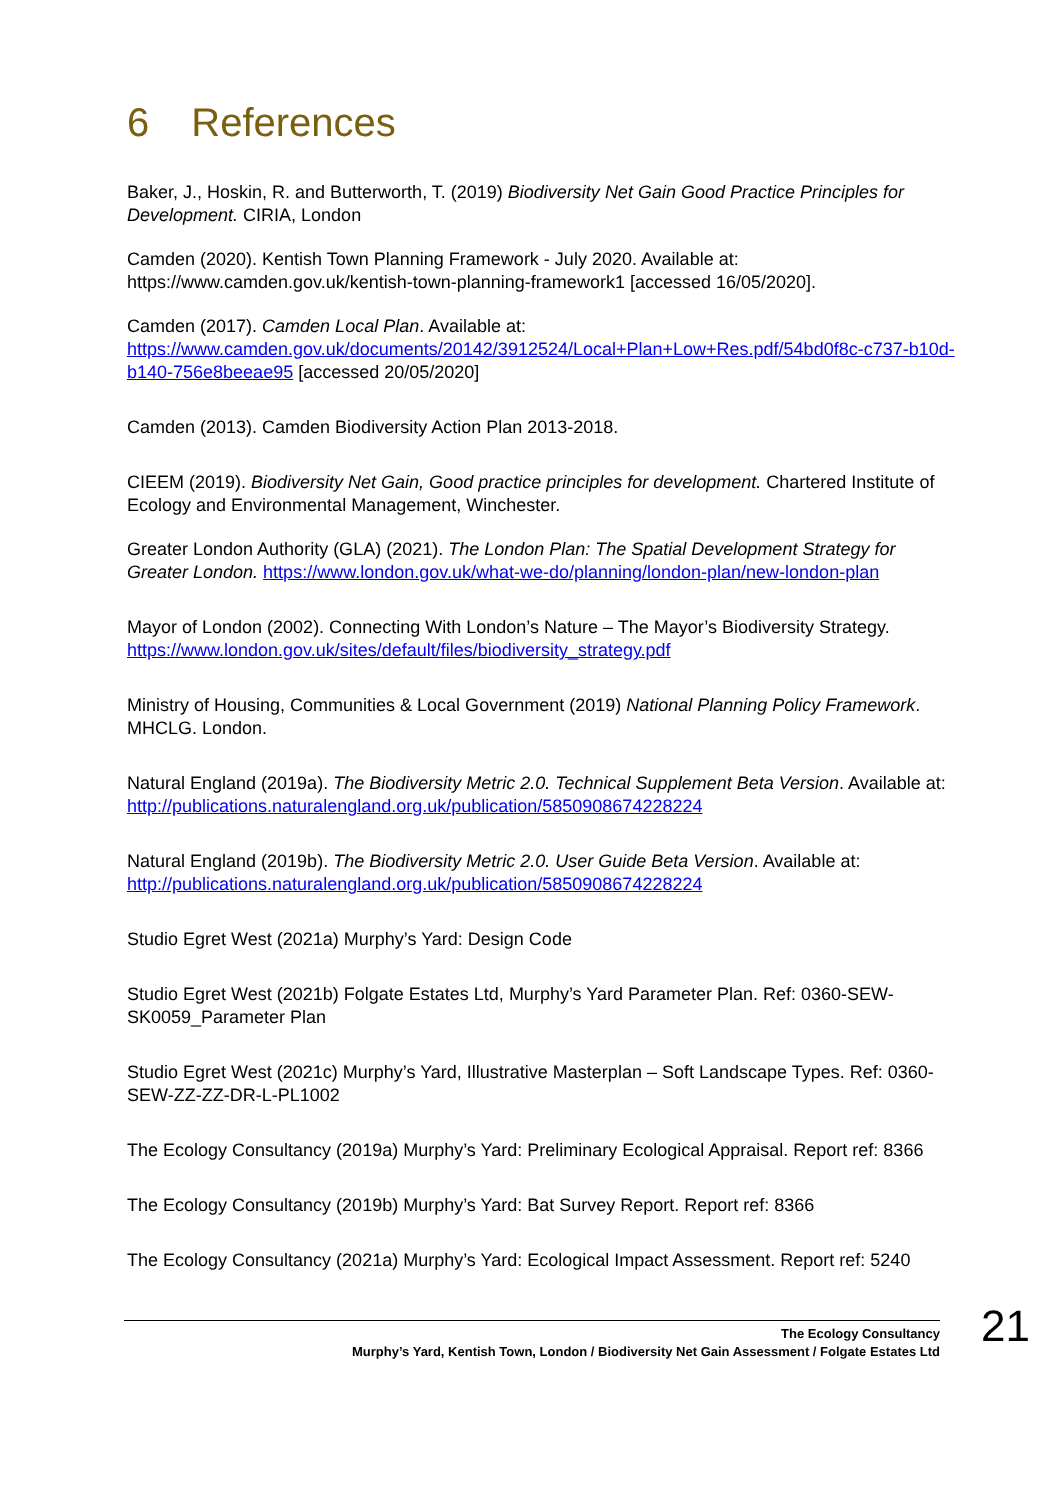6 References
Baker, J., Hoskin, R. and Butterworth, T. (2019) Biodiversity Net Gain Good Practice Principles for Development. CIRIA, London
Camden (2020). Kentish Town Planning Framework - July 2020. Available at: https://www.camden.gov.uk/kentish-town-planning-framework1 [accessed 16/05/2020].
Camden (2017). Camden Local Plan. Available at: https://www.camden.gov.uk/documents/20142/3912524/Local+Plan+Low+Res.pdf/54bd0f8c-c737-b10d-b140-756e8beeae95 [accessed 20/05/2020]
Camden (2013). Camden Biodiversity Action Plan 2013-2018.
CIEEM (2019). Biodiversity Net Gain, Good practice principles for development. Chartered Institute of Ecology and Environmental Management, Winchester.
Greater London Authority (GLA) (2021). The London Plan: The Spatial Development Strategy for Greater London. https://www.london.gov.uk/what-we-do/planning/london-plan/new-london-plan
Mayor of London (2002). Connecting With London’s Nature – The Mayor’s Biodiversity Strategy. https://www.london.gov.uk/sites/default/files/biodiversity_strategy.pdf
Ministry of Housing, Communities & Local Government (2019) National Planning Policy Framework. MHCLG. London.
Natural England (2019a). The Biodiversity Metric 2.0. Technical Supplement Beta Version. Available at: http://publications.naturalengland.org.uk/publication/5850908674228224
Natural England (2019b). The Biodiversity Metric 2.0. User Guide Beta Version. Available at: http://publications.naturalengland.org.uk/publication/5850908674228224
Studio Egret West (2021a) Murphy’s Yard: Design Code
Studio Egret West (2021b) Folgate Estates Ltd, Murphy’s Yard Parameter Plan. Ref: 0360-SEW-SK0059_Parameter Plan
Studio Egret West (2021c) Murphy’s Yard, Illustrative Masterplan – Soft Landscape Types. Ref: 0360-SEW-ZZ-ZZ-DR-L-PL1002
The Ecology Consultancy (2019a) Murphy’s Yard: Preliminary Ecological Appraisal. Report ref: 8366
The Ecology Consultancy (2019b) Murphy’s Yard: Bat Survey Report. Report ref: 8366
The Ecology Consultancy (2021a) Murphy’s Yard: Ecological Impact Assessment. Report ref: 5240
The Ecology Consultancy
Murphy’s Yard, Kentish Town, London / Biodiversity Net Gain Assessment / Folgate Estates Ltd
21